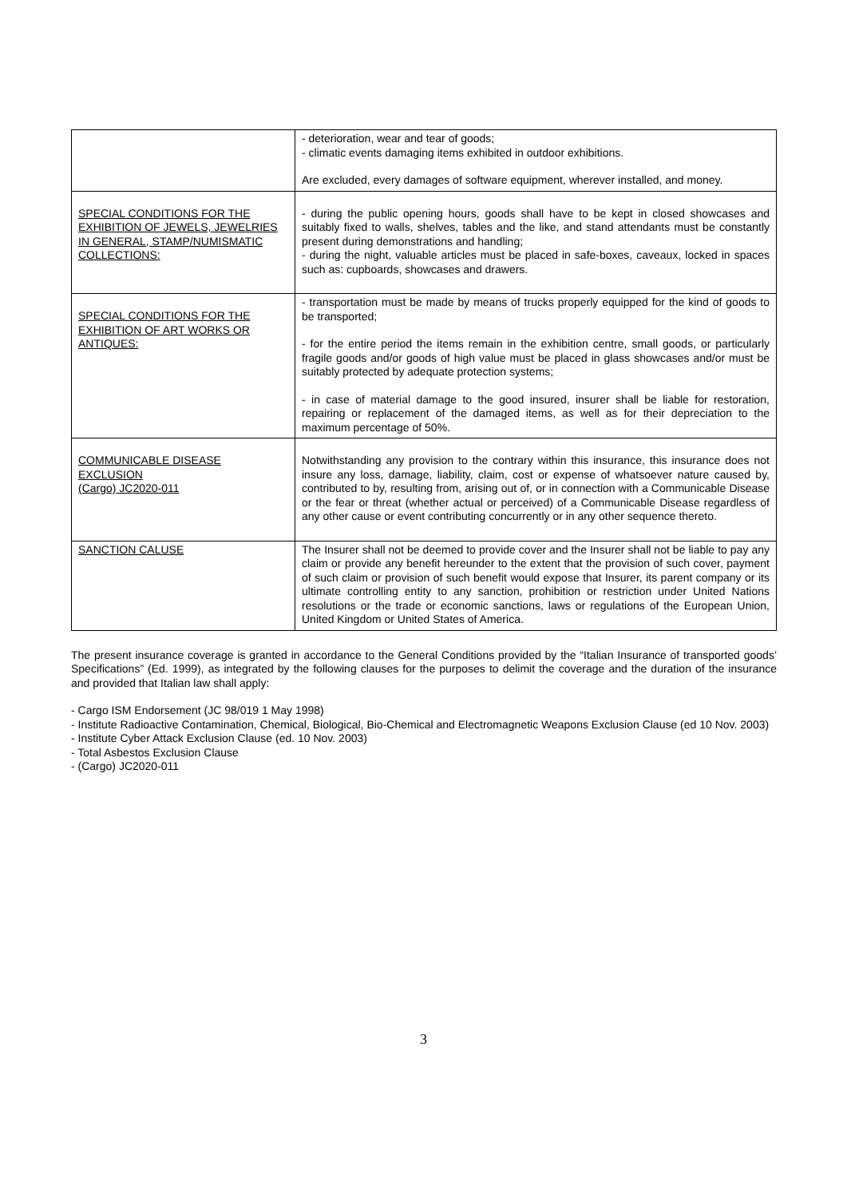| | - deterioration, wear and tear of goods; - climatic events damaging items exhibited in outdoor exhibitions. Are excluded, every damages of software equipment, wherever installed, and money. |
| SPECIAL CONDITIONS FOR THE EXHIBITION OF JEWELS, JEWELRIES IN GENERAL, STAMP/NUMISMATIC COLLECTIONS: | - during the public opening hours, goods shall have to be kept in closed showcases and suitably fixed to walls, shelves, tables and the like, and stand attendants must be constantly present during demonstrations and handling; - during the night, valuable articles must be placed in safe-boxes, caveaux, locked in spaces such as: cupboards, showcases and drawers. |
| SPECIAL CONDITIONS FOR THE EXHIBITION OF ART WORKS OR ANTIQUES: | - transportation must be made by means of trucks properly equipped for the kind of goods to be transported; - for the entire period the items remain in the exhibition centre, small goods, or particularly fragile goods and/or goods of high value must be placed in glass showcases and/or must be suitably protected by adequate protection systems; - in case of material damage to the good insured, insurer shall be liable for restoration, repairing or replacement of the damaged items, as well as for their depreciation to the maximum percentage of 50%. |
| COMMUNICABLE DISEASE EXCLUSION (Cargo) JC2020-011 | Notwithstanding any provision to the contrary within this insurance, this insurance does not insure any loss, damage, liability, claim, cost or expense of whatsoever nature caused by, contributed to by, resulting from, arising out of, or in connection with a Communicable Disease or the fear or threat (whether actual or perceived) of a Communicable Disease regardless of any other cause or event contributing concurrently or in any other sequence thereto. |
| SANCTION CALUSE | The Insurer shall not be deemed to provide cover and the Insurer shall not be liable to pay any claim or provide any benefit hereunder to the extent that the provision of such cover, payment of such claim or provision of such benefit would expose that Insurer, its parent company or its ultimate controlling entity to any sanction, prohibition or restriction under United Nations resolutions or the trade or economic sanctions, laws or regulations of the European Union, United Kingdom or United States of America. |
The present insurance coverage is granted in accordance to the General Conditions provided by the “Italian Insurance of transported goods’ Specifications” (Ed. 1999), as integrated by the following clauses for the purposes to delimit the coverage and the duration of the insurance and provided that Italian law shall apply:
- Cargo ISM Endorsement (JC 98/019 1 May 1998)
- Institute Radioactive Contamination, Chemical, Biological, Bio-Chemical and Electromagnetic Weapons Exclusion Clause (ed 10 Nov. 2003)
- Institute Cyber Attack Exclusion Clause (ed. 10 Nov. 2003)
- Total Asbestos Exclusion Clause
- (Cargo) JC2020-011
3